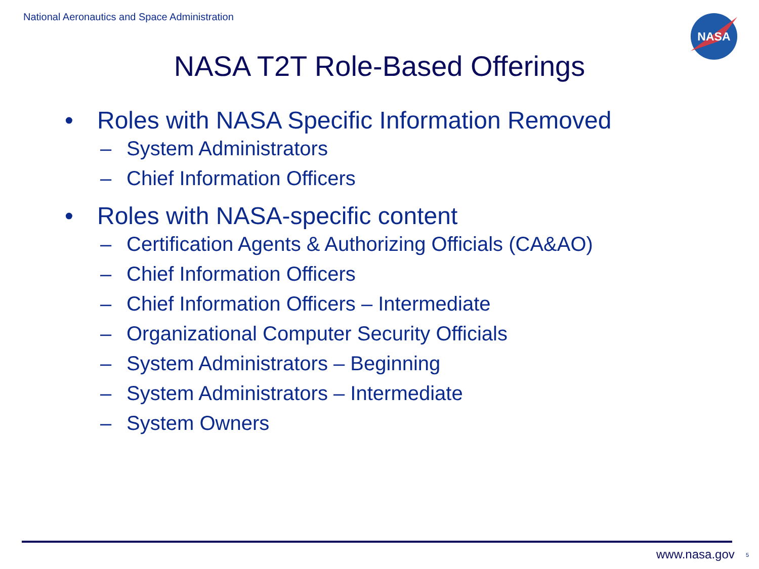National Aeronautics and Space Administration
NASA
NASA T2T Role-Based Offerings
• Roles with NASA Specific Information Removed
– System Administrators
– Chief Information Officers
• Roles with NASA-specific content
– Certification Agents & Authorizing Officials (CA&AO)
– Chief Information Officers
– Chief Information Officers – Intermediate
– Organizational Computer Security Officials
– System Administrators – Beginning
– System Administrators – Intermediate
– System Owners
www.nasa.gov 5